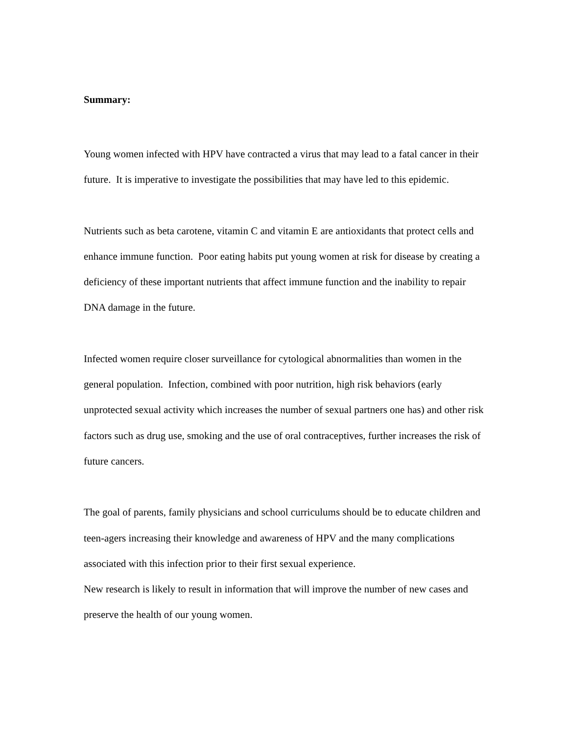Summary:
Young women infected with HPV have contracted a virus that may lead to a fatal cancer in their future. It is imperative to investigate the possibilities that may have led to this epidemic.
Nutrients such as beta carotene, vitamin C and vitamin E are antioxidants that protect cells and enhance immune function. Poor eating habits put young women at risk for disease by creating a deficiency of these important nutrients that affect immune function and the inability to repair DNA damage in the future.
Infected women require closer surveillance for cytological abnormalities than women in the general population. Infection, combined with poor nutrition, high risk behaviors (early unprotected sexual activity which increases the number of sexual partners one has) and other risk factors such as drug use, smoking and the use of oral contraceptives, further increases the risk of future cancers.
The goal of parents, family physicians and school curriculums should be to educate children and teen-agers increasing their knowledge and awareness of HPV and the many complications associated with this infection prior to their first sexual experience.
New research is likely to result in information that will improve the number of new cases and preserve the health of our young women.